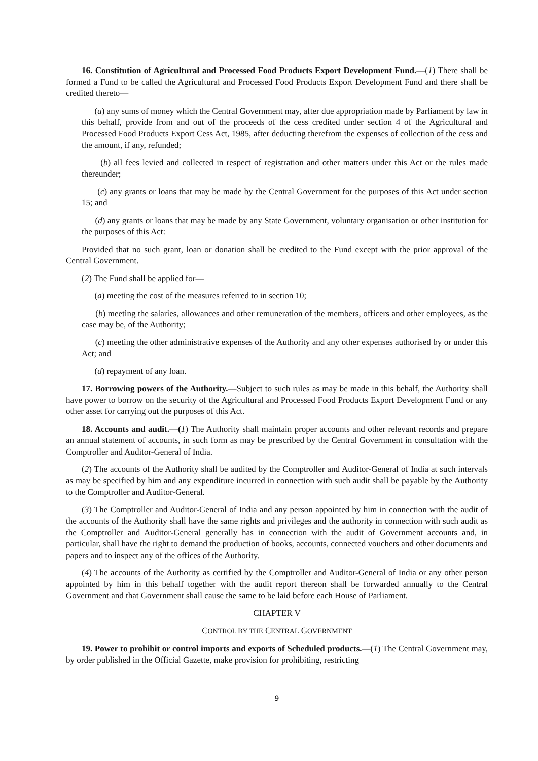16. Constitution of Agricultural and Processed Food Products Export Development Fund.—(1) There shall be formed a Fund to be called the Agricultural and Processed Food Products Export Development Fund and there shall be credited thereto—
(a) any sums of money which the Central Government may, after due appropriation made by Parliament by law in this behalf, provide from and out of the proceeds of the cess credited under section 4 of the Agricultural and Processed Food Products Export Cess Act, 1985, after deducting therefrom the expenses of collection of the cess and the amount, if any, refunded;
(b) all fees levied and collected in respect of registration and other matters under this Act or the rules made thereunder;
(c) any grants or loans that may be made by the Central Government for the purposes of this Act under section 15; and
(d) any grants or loans that may be made by any State Government, voluntary organisation or other institution for the purposes of this Act:
Provided that no such grant, loan or donation shall be credited to the Fund except with the prior approval of the Central Government.
(2) The Fund shall be applied for—
(a) meeting the cost of the measures referred to in section 10;
(b) meeting the salaries, allowances and other remuneration of the members, officers and other employees, as the case may be, of the Authority;
(c) meeting the other administrative expenses of the Authority and any other expenses authorised by or under this Act; and
(d) repayment of any loan.
17. Borrowing powers of the Authority.—Subject to such rules as may be made in this behalf, the Authority shall have power to borrow on the security of the Agricultural and Processed Food Products Export Development Fund or any other asset for carrying out the purposes of this Act.
18. Accounts and audit.—(1) The Authority shall maintain proper accounts and other relevant records and prepare an annual statement of accounts, in such form as may be prescribed by the Central Government in consultation with the Comptroller and Auditor-General of India.
(2) The accounts of the Authority shall be audited by the Comptroller and Auditor-General of India at such intervals as may be specified by him and any expenditure incurred in connection with such audit shall be payable by the Authority to the Comptroller and Auditor-General.
(3) The Comptroller and Auditor-General of India and any person appointed by him in connection with the audit of the accounts of the Authority shall have the same rights and privileges and the authority in connection with such audit as the Comptroller and Auditor-General generally has in connection with the audit of Government accounts and, in particular, shall have the right to demand the production of books, accounts, connected vouchers and other documents and papers and to inspect any of the offices of the Authority.
(4) The accounts of the Authority as certified by the Comptroller and Auditor-General of India or any other person appointed by him in this behalf together with the audit report thereon shall be forwarded annually to the Central Government and that Government shall cause the same to be laid before each House of Parliament.
CHAPTER V
CONTROL BY THE CENTRAL GOVERNMENT
19. Power to prohibit or control imports and exports of Scheduled products.—(1) The Central Government may, by order published in the Official Gazette, make provision for prohibiting, restricting
9